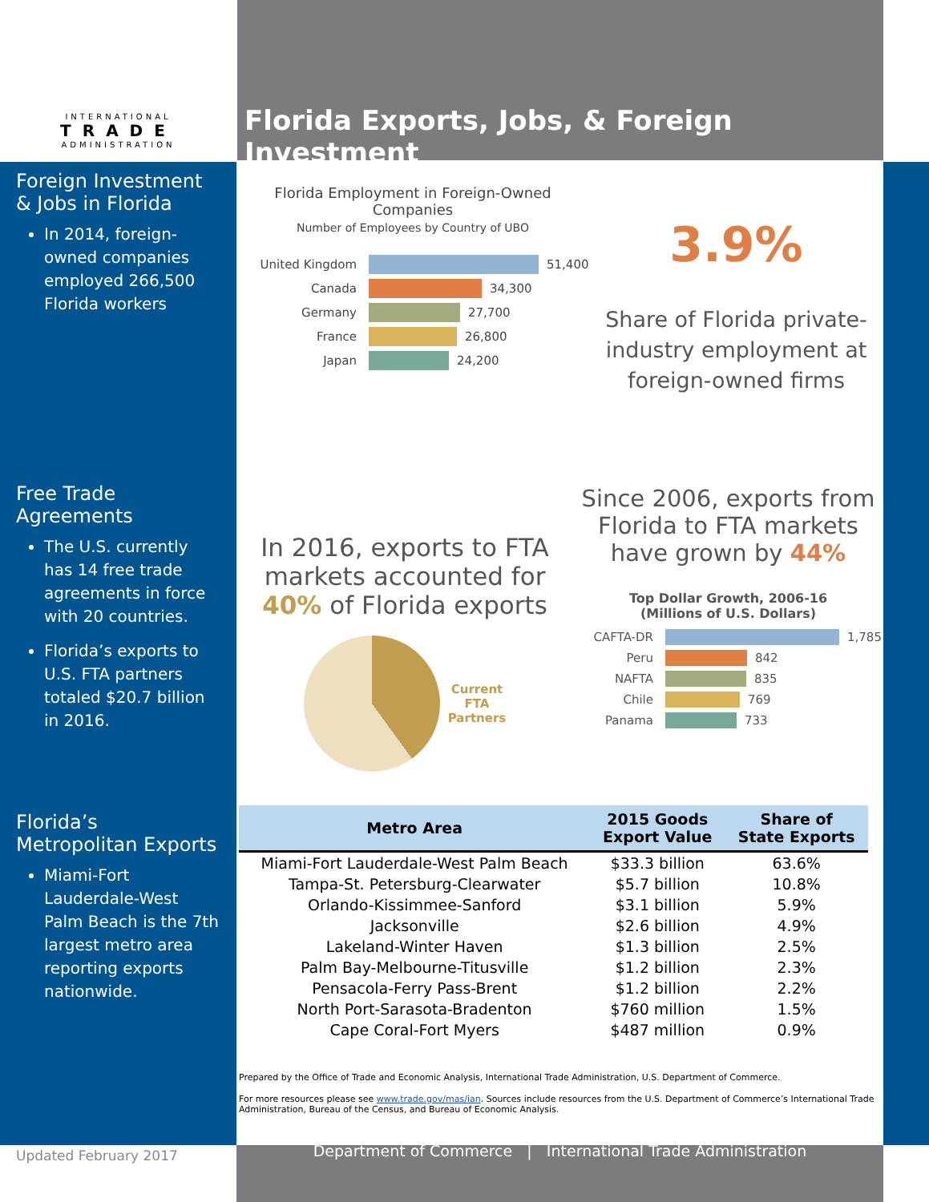INTERNATIONAL
TRADE
ADMINISTRATION
Foreign Investment & Jobs in Florida
In 2014, foreign-owned companies employed 266,500 Florida workers
Free Trade Agreements
The U.S. currently has 14 free trade agreements in force with 20 countries.
Florida’s exports to U.S. FTA partners totaled $20.7 billion in 2016.
Florida’s Metropolitan Exports
Miami-Fort Lauderdale-West Palm Beach is the 7th largest metro area reporting exports nationwide.
Updated February 2017
Florida Exports, Jobs, & Foreign Investment
Florida Employment in Foreign-Owned Companies
Number of Employees by Country of UBO
United Kingdom
51,400
Canada
34,300
Germany
27,700
France
26,800
Japan
24,200
3.9%
Share of Florida private-industry employment at foreign-owned firms
In 2016, exports to FTA markets accounted for 40% of Florida exports
Current
FTA
Partners
Since 2006, exports from Florida to FTA markets have grown by 44%
Top Dollar Growth, 2006-16
(Millions of U.S. Dollars)
CAFTA-DR
1,785
Peru
842
NAFTA
835
Chile
769
Panama
733
| Metro Area | 2015 Goods Export Value | Share of State Exports |
| --- | --- | --- |
| Miami-Fort Lauderdale-West Palm Beach | $33.3 billion | 63.6% |
| Tampa-St. Petersburg-Clearwater | $5.7 billion | 10.8% |
| Orlando-Kissimmee-Sanford | $3.1 billion | 5.9% |
| Jacksonville | $2.6 billion | 4.9% |
| Lakeland-Winter Haven | $1.3 billion | 2.5% |
| Palm Bay-Melbourne-Titusville | $1.2 billion | 2.3% |
| Pensacola-Ferry Pass-Brent | $1.2 billion | 2.2% |
| North Port-Sarasota-Bradenton | $760 million | 1.5% |
| Cape Coral-Fort Myers | $487 million | 0.9% |
Prepared by the Office of Trade and Economic Analysis, International Trade Administration, U.S. Department of Commerce.
For more resources please see www.trade.gov/mas/ian. Sources include resources from the U.S. Department of Commerce’s International Trade Administration, Bureau of the Census, and Bureau of Economic Analysis.
Department of Commerce | International Trade Administration